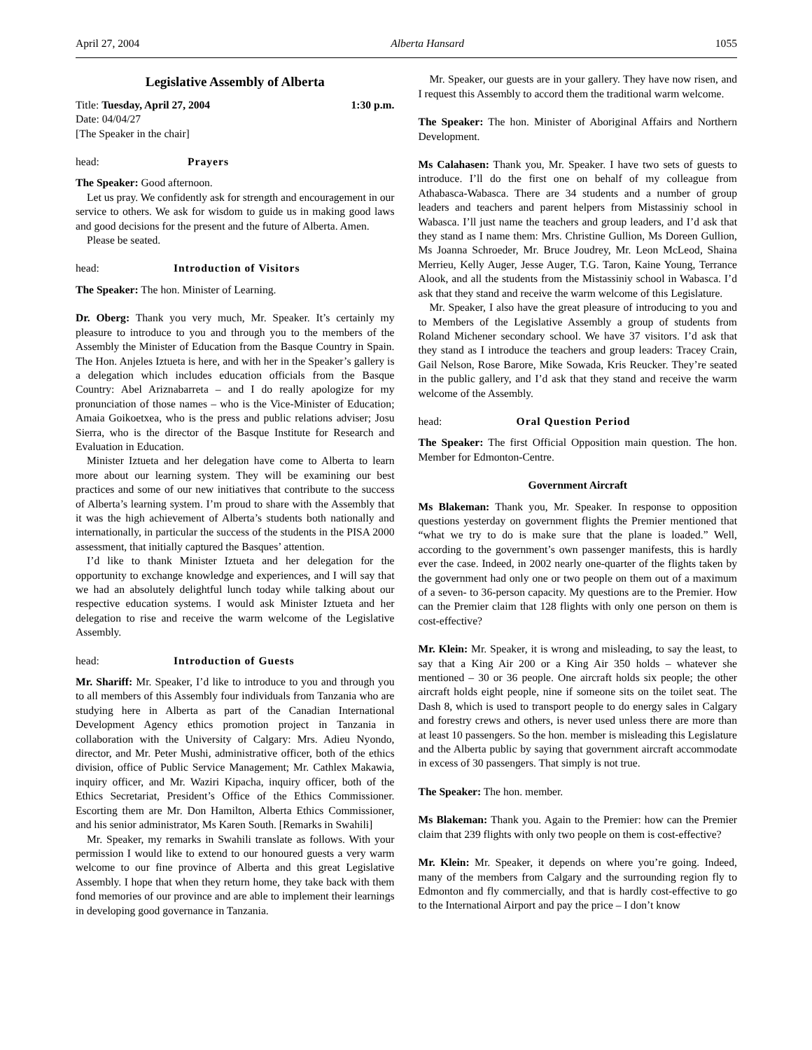April 27, 2004 Alberta Hansard 1055
Legislative Assembly of Alberta
Title: Tuesday, April 27, 2004 1:30 p.m.
Date: 04/04/27
[The Speaker in the chair]
head: Prayers
The Speaker: Good afternoon.
Let us pray. We confidently ask for strength and encouragement in our service to others. We ask for wisdom to guide us in making good laws and good decisions for the present and the future of Alberta. Amen.
Please be seated.
head: Introduction of Visitors
The Speaker: The hon. Minister of Learning.
Dr. Oberg: Thank you very much, Mr. Speaker. It’s certainly my pleasure to introduce to you and through you to the members of the Assembly the Minister of Education from the Basque Country in Spain. The Hon. Anjeles Iztueta is here, and with her in the Speaker’s gallery is a delegation which includes education officials from the Basque Country: Abel Ariznabarreta – and I do really apologize for my pronunciation of those names – who is the Vice-Minister of Education; Amaia Goikoetxea, who is the press and public relations adviser; Josu Sierra, who is the director of the Basque Institute for Research and Evaluation in Education.
Minister Iztueta and her delegation have come to Alberta to learn more about our learning system. They will be examining our best practices and some of our new initiatives that contribute to the success of Alberta’s learning system. I’m proud to share with the Assembly that it was the high achievement of Alberta’s students both nationally and internationally, in particular the success of the students in the PISA 2000 assessment, that initially captured the Basques’ attention.
I’d like to thank Minister Iztueta and her delegation for the opportunity to exchange knowledge and experiences, and I will say that we had an absolutely delightful lunch today while talking about our respective education systems. I would ask Minister Iztueta and her delegation to rise and receive the warm welcome of the Legislative Assembly.
head: Introduction of Guests
Mr. Shariff: Mr. Speaker, I’d like to introduce to you and through you to all members of this Assembly four individuals from Tanzania who are studying here in Alberta as part of the Canadian International Development Agency ethics promotion project in Tanzania in collaboration with the University of Calgary: Mrs. Adieu Nyondo, director, and Mr. Peter Mushi, administrative officer, both of the ethics division, office of Public Service Management; Mr. Cathlex Makawia, inquiry officer, and Mr. Waziri Kipacha, inquiry officer, both of the Ethics Secretariat, President’s Office of the Ethics Commissioner. Escorting them are Mr. Don Hamilton, Alberta Ethics Commissioner, and his senior administrator, Ms Karen South. [Remarks in Swahili]
Mr. Speaker, my remarks in Swahili translate as follows. With your permission I would like to extend to our honoured guests a very warm welcome to our fine province of Alberta and this great Legislative Assembly. I hope that when they return home, they take back with them fond memories of our province and are able to implement their learnings in developing good governance in Tanzania.
Mr. Speaker, our guests are in your gallery. They have now risen, and I request this Assembly to accord them the traditional warm welcome.
The Speaker: The hon. Minister of Aboriginal Affairs and Northern Development.
Ms Calahasen: Thank you, Mr. Speaker. I have two sets of guests to introduce. I’ll do the first one on behalf of my colleague from Athabasca-Wabasca. There are 34 students and a number of group leaders and teachers and parent helpers from Mistassiniy school in Wabasca. I’ll just name the teachers and group leaders, and I’d ask that they stand as I name them: Mrs. Christine Gullion, Ms Doreen Gullion, Ms Joanna Schroeder, Mr. Bruce Joudrey, Mr. Leon McLeod, Shaina Merrieu, Kelly Auger, Jesse Auger, T.G. Taron, Kaine Young, Terrance Alook, and all the students from the Mistassiniy school in Wabasca. I’d ask that they stand and receive the warm welcome of this Legislature.
Mr. Speaker, I also have the great pleasure of introducing to you and to Members of the Legislative Assembly a group of students from Roland Michener secondary school. We have 37 visitors. I’d ask that they stand as I introduce the teachers and group leaders: Tracey Crain, Gail Nelson, Rose Barore, Mike Sowada, Kris Reucker. They’re seated in the public gallery, and I’d ask that they stand and receive the warm welcome of the Assembly.
head: Oral Question Period
The Speaker: The first Official Opposition main question. The hon. Member for Edmonton-Centre.
Government Aircraft
Ms Blakeman: Thank you, Mr. Speaker. In response to opposition questions yesterday on government flights the Premier mentioned that “what we try to do is make sure that the plane is loaded.” Well, according to the government’s own passenger manifests, this is hardly ever the case. Indeed, in 2002 nearly one-quarter of the flights taken by the government had only one or two people on them out of a maximum of a seven- to 36-person capacity. My questions are to the Premier. How can the Premier claim that 128 flights with only one person on them is cost-effective?
Mr. Klein: Mr. Speaker, it is wrong and misleading, to say the least, to say that a King Air 200 or a King Air 350 holds – whatever she mentioned – 30 or 36 people. One aircraft holds six people; the other aircraft holds eight people, nine if someone sits on the toilet seat. The Dash 8, which is used to transport people to do energy sales in Calgary and forestry crews and others, is never used unless there are more than at least 10 passengers. So the hon. member is misleading this Legislature and the Alberta public by saying that government aircraft accommodate in excess of 30 passengers. That simply is not true.
The Speaker: The hon. member.
Ms Blakeman: Thank you. Again to the Premier: how can the Premier claim that 239 flights with only two people on them is cost-effective?
Mr. Klein: Mr. Speaker, it depends on where you’re going. Indeed, many of the members from Calgary and the surrounding region fly to Edmonton and fly commercially, and that is hardly cost-effective to go to the International Airport and pay the price – I don’t know